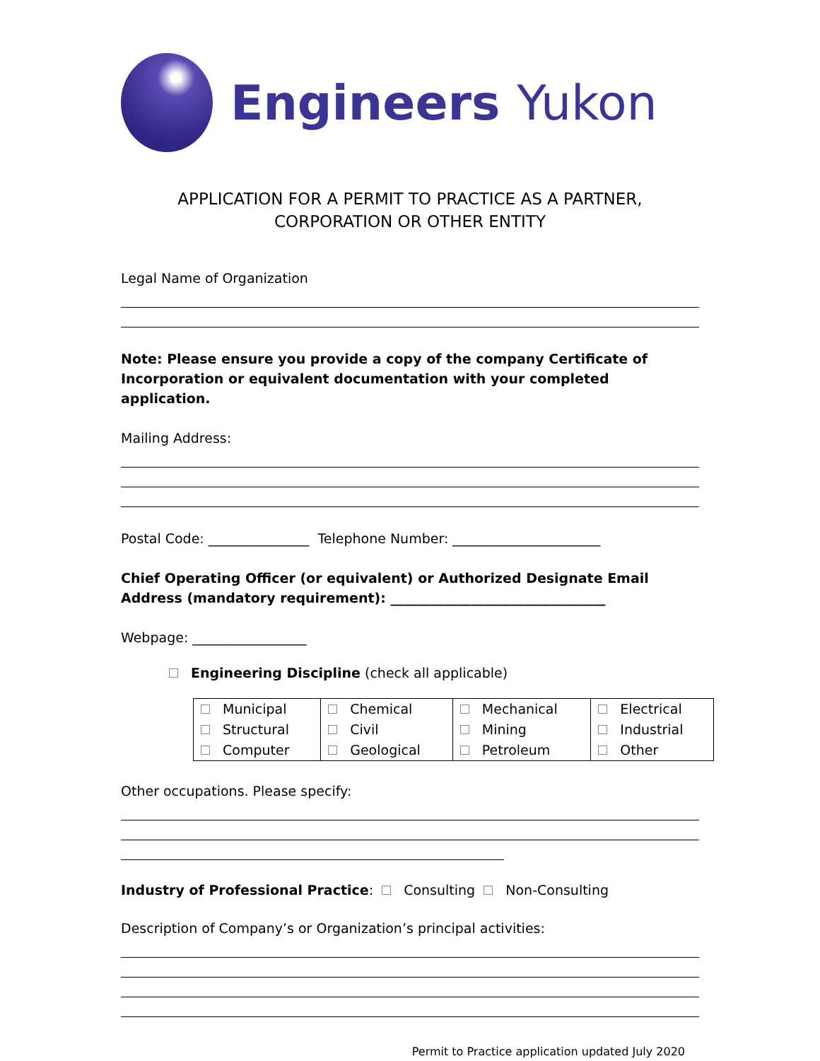Engineers Yukon
APPLICATION FOR A PERMIT TO PRACTICE AS A PARTNER, CORPORATION OR OTHER ENTITY
Legal Name of Organization
Note: Please ensure you provide a copy of the company Certificate of Incorporation or equivalent documentation with your completed application.
Mailing Address:
Postal Code: _______________ Telephone Number: ______________________
Chief Operating Officer (or equivalent) or Authorized Designate Email Address (mandatory requirement): ________________________________
Webpage: _________________
Engineering Discipline (check all applicable)
| Municipal Structural Computer | Chemical Civil Geological | Mechanical Mining Petroleum | Electrical Industrial Other |
Other occupations. Please specify:
Industry of Professional Practice: Consulting Non-Consulting
Description of Company’s or Organization’s principal activities:
Permit to Practice application updated July 2020